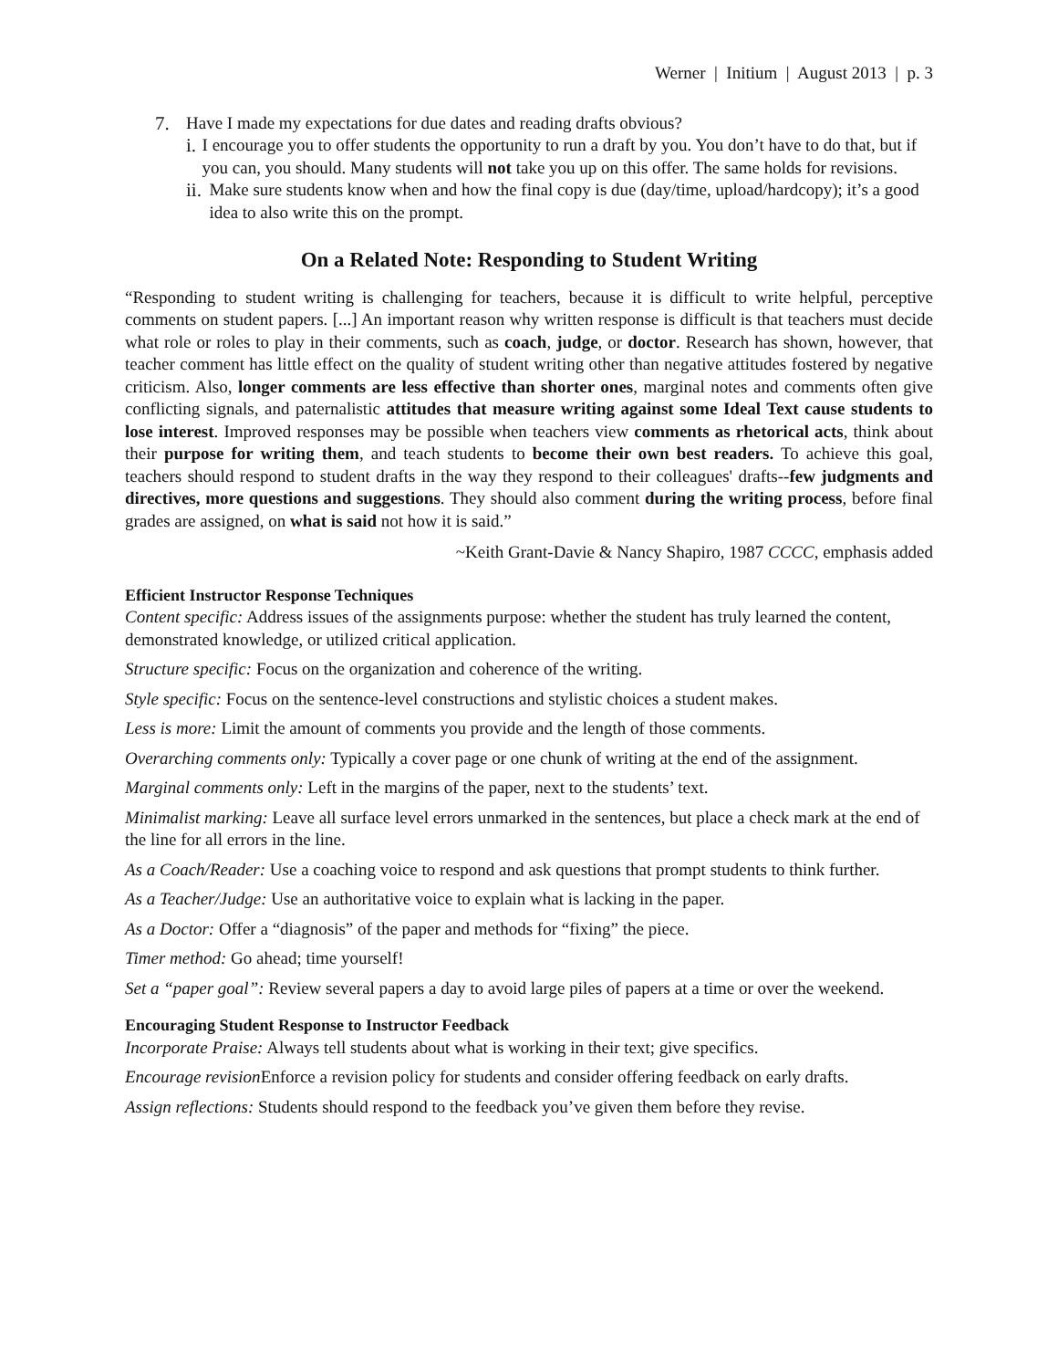Werner | Initium | August 2013 | p. 3
7. Have I made my expectations for due dates and reading drafts obvious?
i. I encourage you to offer students the opportunity to run a draft by you. You don’t have to do that, but if you can, you should. Many students will not take you up on this offer. The same holds for revisions.
ii. Make sure students know when and how the final copy is due (day/time, upload/hardcopy); it’s a good idea to also write this on the prompt.
On a Related Note: Responding to Student Writing
“Responding to student writing is challenging for teachers, because it is difficult to write helpful, perceptive comments on student papers. [...] An important reason why written response is difficult is that teachers must decide what role or roles to play in their comments, such as coach, judge, or doctor. Research has shown, however, that teacher comment has little effect on the quality of student writing other than negative attitudes fostered by negative criticism. Also, longer comments are less effective than shorter ones, marginal notes and comments often give conflicting signals, and paternalistic attitudes that measure writing against some Ideal Text cause students to lose interest. Improved responses may be possible when teachers view comments as rhetorical acts, think about their purpose for writing them, and teach students to become their own best readers. To achieve this goal, teachers should respond to student drafts in the way they respond to their colleagues' drafts--few judgments and directives, more questions and suggestions. They should also comment during the writing process, before final grades are assigned, on what is said not how it is said.”
~Keith Grant-Davie & Nancy Shapiro, 1987 CCCC, emphasis added
Efficient Instructor Response Techniques
Content specific: Address issues of the assignments purpose: whether the student has truly learned the content, demonstrated knowledge, or utilized critical application.
Structure specific: Focus on the organization and coherence of the writing.
Style specific: Focus on the sentence-level constructions and stylistic choices a student makes.
Less is more: Limit the amount of comments you provide and the length of those comments.
Overarching comments only: Typically a cover page or one chunk of writing at the end of the assignment.
Marginal comments only: Left in the margins of the paper, next to the students’ text.
Minimalist marking: Leave all surface level errors unmarked in the sentences, but place a check mark at the end of the line for all errors in the line.
As a Coach/Reader: Use a coaching voice to respond and ask questions that prompt students to think further.
As a Teacher/Judge: Use an authoritative voice to explain what is lacking in the paper.
As a Doctor: Offer a “diagnosis” of the paper and methods for “fixing” the piece.
Timer method: Go ahead; time yourself!
Set a “paper goal”: Review several papers a day to avoid large piles of papers at a time or over the weekend.
Encouraging Student Response to Instructor Feedback
Incorporate Praise: Always tell students about what is working in their text; give specifics.
Encourage revision Enforce a revision policy for students and consider offering feedback on early drafts.
Assign reflections: Students should respond to the feedback you’ve given them before they revise.